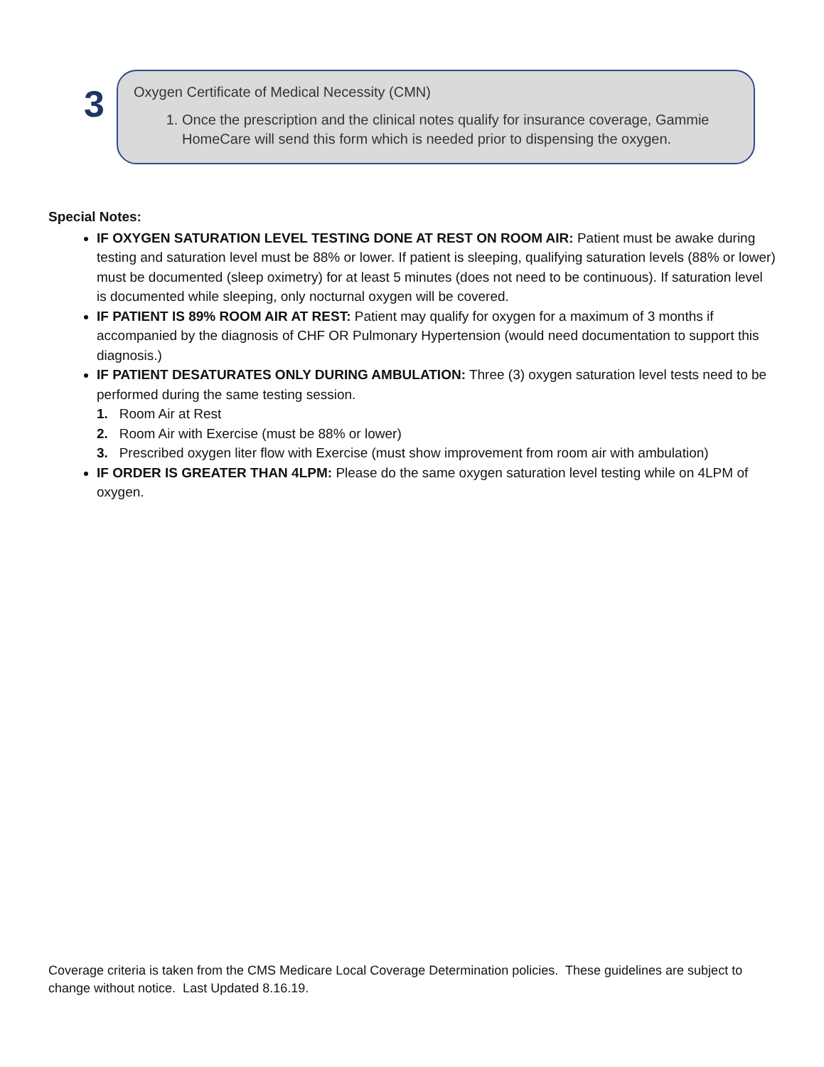3
Oxygen Certificate of Medical Necessity (CMN)
1. Once the prescription and the clinical notes qualify for insurance coverage, Gammie HomeCare will send this form which is needed prior to dispensing the oxygen.
Special Notes:
IF OXYGEN SATURATION LEVEL TESTING DONE AT REST ON ROOM AIR: Patient must be awake during testing and saturation level must be 88% or lower. If patient is sleeping, qualifying saturation levels (88% or lower) must be documented (sleep oximetry) for at least 5 minutes (does not need to be continuous). If saturation level is documented while sleeping, only nocturnal oxygen will be covered.
IF PATIENT IS 89% ROOM AIR AT REST: Patient may qualify for oxygen for a maximum of 3 months if accompanied by the diagnosis of CHF OR Pulmonary Hypertension (would need documentation to support this diagnosis.)
IF PATIENT DESATURATES ONLY DURING AMBULATION: Three (3) oxygen saturation level tests need to be performed during the same testing session.
1. Room Air at Rest
2. Room Air with Exercise (must be 88% or lower)
3. Prescribed oxygen liter flow with Exercise (must show improvement from room air with ambulation)
IF ORDER IS GREATER THAN 4LPM: Please do the same oxygen saturation level testing while on 4LPM of oxygen.
Coverage criteria is taken from the CMS Medicare Local Coverage Determination policies. These guidelines are subject to change without notice. Last Updated 8.16.19.